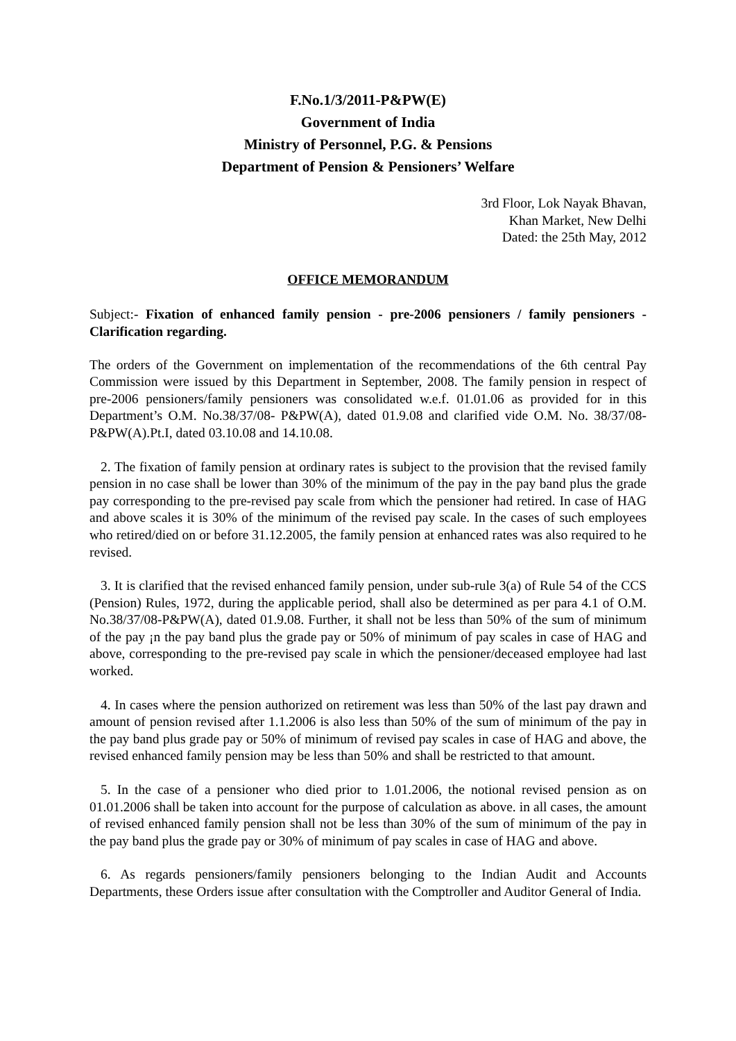F.No.1/3/2011-P&PW(E)
Government of India
Ministry of Personnel, P.G. & Pensions
Department of Pension & Pensioners’ Welfare
3rd Floor, Lok Nayak Bhavan,
Khan Market, New Delhi
Dated: the 25th May, 2012
OFFICE MEMORANDUM
Subject:- Fixation of enhanced family pension - pre-2006 pensioners / family pensioners - Clarification regarding.
The orders of the Government on implementation of the recommendations of the 6th central Pay Commission were issued by this Department in September, 2008. The family pension in respect of pre-2006 pensioners/family pensioners was consolidated w.e.f. 01.01.06 as provided for in this Department’s O.M. No.38/37/08- P&PW(A), dated 01.9.08 and clarified vide O.M. No. 38/37/08-P&PW(A).Pt.I, dated 03.10.08 and 14.10.08.
2. The fixation of family pension at ordinary rates is subject to the provision that the revised family pension in no case shall be lower than 30% of the minimum of the pay in the pay band plus the grade pay corresponding to the pre-revised pay scale from which the pensioner had retired. In case of HAG and above scales it is 30% of the minimum of the revised pay scale. In the cases of such employees who retired/died on or before 31.12.2005, the family pension at enhanced rates was also required to he revised.
3. It is clarified that the revised enhanced family pension, under sub-rule 3(a) of Rule 54 of the CCS (Pension) Rules, 1972, during the applicable period, shall also be determined as per para 4.1 of O.M. No.38/37/08-P&PW(A), dated 01.9.08. Further, it shall not be less than 50% of the sum of minimum of the pay ¡n the pay band plus the grade pay or 50% of minimum of pay scales in case of HAG and above, corresponding to the pre-revised pay scale in which the pensioner/deceased employee had last worked.
4. In cases where the pension authorized on retirement was less than 50% of the last pay drawn and amount of pension revised after 1.1.2006 is also less than 50% of the sum of minimum of the pay in the pay band plus grade pay or 50% of minimum of revised pay scales in case of HAG and above, the revised enhanced family pension may be less than 50% and shall be restricted to that amount.
5. In the case of a pensioner who died prior to 1.01.2006, the notional revised pension as on 01.01.2006 shall be taken into account for the purpose of calculation as above. in all cases, the amount of revised enhanced family pension shall not be less than 30% of the sum of minimum of the pay in the pay band plus the grade pay or 30% of minimum of pay scales in case of HAG and above.
6. As regards pensioners/family pensioners belonging to the Indian Audit and Accounts Departments, these Orders issue after consultation with the Comptroller and Auditor General of India.